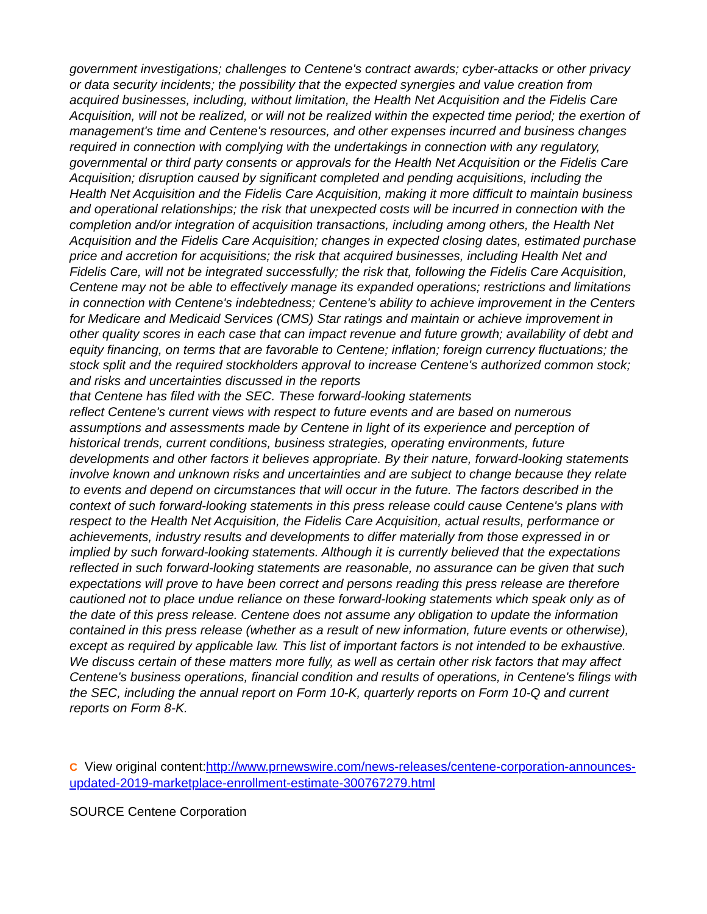government investigations; challenges to Centene's contract awards; cyber-attacks or other privacy or data security incidents; the possibility that the expected synergies and value creation from acquired businesses, including, without limitation, the Health Net Acquisition and the Fidelis Care Acquisition, will not be realized, or will not be realized within the expected time period; the exertion of management's time and Centene's resources, and other expenses incurred and business changes required in connection with complying with the undertakings in connection with any regulatory, governmental or third party consents or approvals for the Health Net Acquisition or the Fidelis Care Acquisition; disruption caused by significant completed and pending acquisitions, including the Health Net Acquisition and the Fidelis Care Acquisition, making it more difficult to maintain business and operational relationships; the risk that unexpected costs will be incurred in connection with the completion and/or integration of acquisition transactions, including among others, the Health Net Acquisition and the Fidelis Care Acquisition; changes in expected closing dates, estimated purchase price and accretion for acquisitions; the risk that acquired businesses, including Health Net and Fidelis Care, will not be integrated successfully; the risk that, following the Fidelis Care Acquisition, Centene may not be able to effectively manage its expanded operations; restrictions and limitations in connection with Centene's indebtedness; Centene's ability to achieve improvement in the Centers for Medicare and Medicaid Services (CMS) Star ratings and maintain or achieve improvement in other quality scores in each case that can impact revenue and future growth; availability of debt and equity financing, on terms that are favorable to Centene; inflation; foreign currency fluctuations; the stock split and the required stockholders approval to increase Centene's authorized common stock; and risks and uncertainties discussed in the reports
that Centene has filed with the SEC. These forward-looking statements
reflect Centene's current views with respect to future events and are based on numerous assumptions and assessments made by Centene in light of its experience and perception of historical trends, current conditions, business strategies, operating environments, future developments and other factors it believes appropriate. By their nature, forward-looking statements involve known and unknown risks and uncertainties and are subject to change because they relate to events and depend on circumstances that will occur in the future. The factors described in the context of such forward-looking statements in this press release could cause Centene's plans with respect to the Health Net Acquisition, the Fidelis Care Acquisition, actual results, performance or achievements, industry results and developments to differ materially from those expressed in or implied by such forward-looking statements. Although it is currently believed that the expectations reflected in such forward-looking statements are reasonable, no assurance can be given that such expectations will prove to have been correct and persons reading this press release are therefore cautioned not to place undue reliance on these forward-looking statements which speak only as of the date of this press release. Centene does not assume any obligation to update the information contained in this press release (whether as a result of new information, future events or otherwise), except as required by applicable law. This list of important factors is not intended to be exhaustive. We discuss certain of these matters more fully, as well as certain other risk factors that may affect Centene's business operations, financial condition and results of operations, in Centene's filings with the SEC, including the annual report on Form 10-K, quarterly reports on Form 10-Q and current reports on Form 8-K.
C View original content:http://www.prnewswire.com/news-releases/centene-corporation-announces-updated-2019-marketplace-enrollment-estimate-300767279.html
SOURCE Centene Corporation